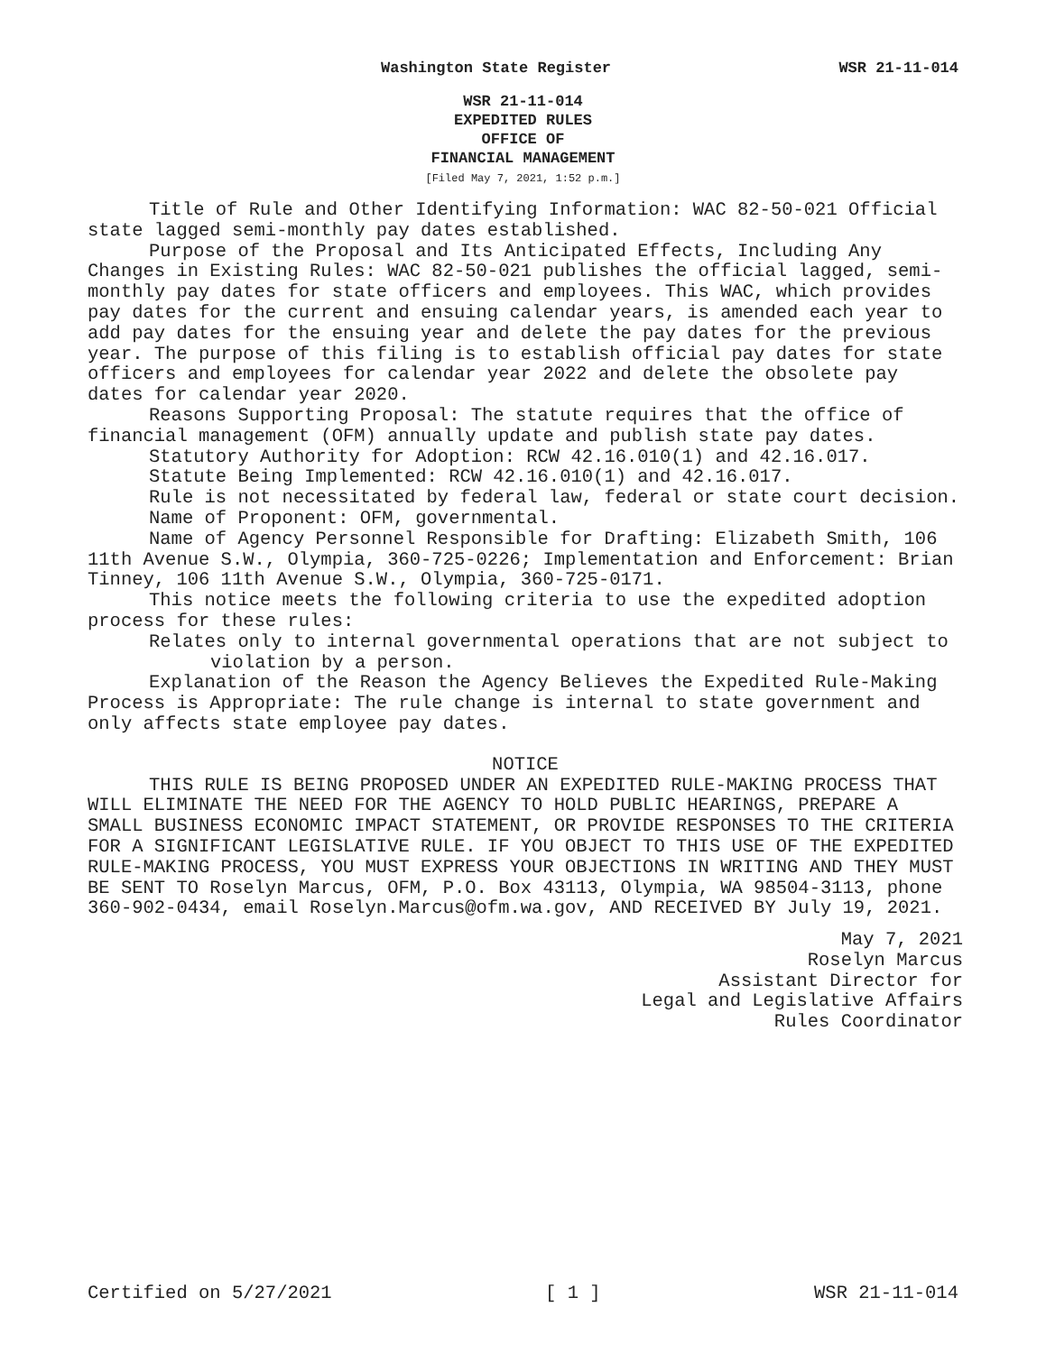Washington State Register WSR 21-11-014
WSR 21-11-014
EXPEDITED RULES
OFFICE OF
FINANCIAL MANAGEMENT
[Filed May 7, 2021, 1:52 p.m.]
Title of Rule and Other Identifying Information: WAC 82-50-021 Official state lagged semi-monthly pay dates established.
Purpose of the Proposal and Its Anticipated Effects, Including Any Changes in Existing Rules: WAC 82-50-021 publishes the official lagged, semi-monthly pay dates for state officers and employees. This WAC, which provides pay dates for the current and ensuing calendar years, is amended each year to add pay dates for the ensuing year and delete the pay dates for the previous year. The purpose of this filing is to establish official pay dates for state officers and employees for calendar year 2022 and delete the obsolete pay dates for calendar year 2020.
Reasons Supporting Proposal: The statute requires that the office of financial management (OFM) annually update and publish state pay dates.
Statutory Authority for Adoption: RCW 42.16.010(1) and 42.16.017.
Statute Being Implemented: RCW 42.16.010(1) and 42.16.017.
Rule is not necessitated by federal law, federal or state court decision.
Name of Proponent: OFM, governmental.
Name of Agency Personnel Responsible for Drafting: Elizabeth Smith, 106 11th Avenue S.W., Olympia, 360-725-0226; Implementation and Enforcement: Brian Tinney, 106 11th Avenue S.W., Olympia, 360-725-0171.
This notice meets the following criteria to use the expedited adoption process for these rules:
Relates only to internal governmental operations that are not subject to violation by a person.
Explanation of the Reason the Agency Believes the Expedited Rule-Making Process is Appropriate: The rule change is internal to state government and only affects state employee pay dates.
NOTICE
THIS RULE IS BEING PROPOSED UNDER AN EXPEDITED RULE-MAKING PROCESS THAT WILL ELIMINATE THE NEED FOR THE AGENCY TO HOLD PUBLIC HEARINGS, PREPARE A SMALL BUSINESS ECONOMIC IMPACT STATEMENT, OR PROVIDE RESPONSES TO THE CRITERIA FOR A SIGNIFICANT LEGISLATIVE RULE. IF YOU OBJECT TO THIS USE OF THE EXPEDITED RULE-MAKING PROCESS, YOU MUST EXPRESS YOUR OBJECTIONS IN WRITING AND THEY MUST BE SENT TO Roselyn Marcus, OFM, P.O. Box 43113, Olympia, WA 98504-3113, phone 360-902-0434, email Roselyn.Marcus@ofm.wa.gov, AND RECEIVED BY July 19, 2021.
May 7, 2021
Roselyn Marcus
Assistant Director for
Legal and Legislative Affairs
Rules Coordinator
Certified on 5/27/2021 [ 1 ] WSR 21-11-014